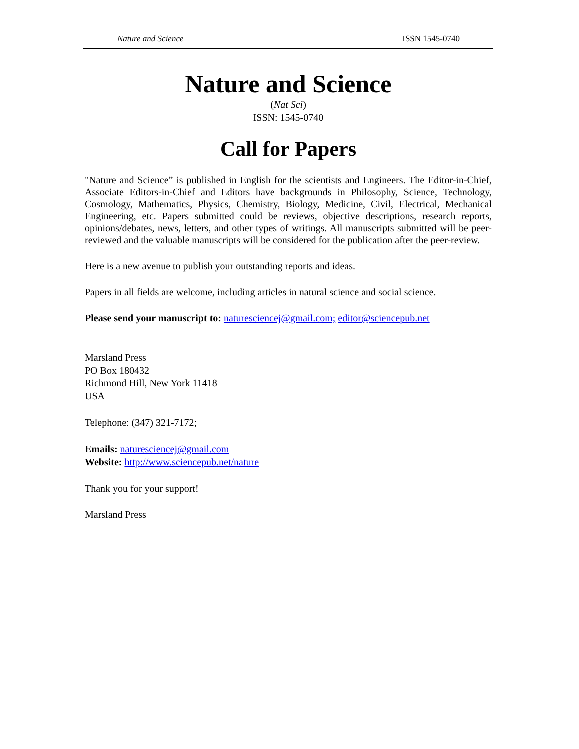Nature and Science ISSN 1545-0740
Nature and Science
(Nat Sci)
ISSN: 1545-0740
Call for Papers
"Nature and Science” is published in English for the scientists and Engineers. The Editor-in-Chief, Associate Editors-in-Chief and Editors have backgrounds in Philosophy, Science, Technology, Cosmology, Mathematics, Physics, Chemistry, Biology, Medicine, Civil, Electrical, Mechanical Engineering, etc. Papers submitted could be reviews, objective descriptions, research reports, opinions/debates, news, letters, and other types of writings. All manuscripts submitted will be peer-reviewed and the valuable manuscripts will be considered for the publication after the peer-review.
Here is a new avenue to publish your outstanding reports and ideas.
Papers in all fields are welcome, including articles in natural science and social science.
Please send your manuscript to: naturesciencej@gmail.com; editor@sciencepub.net
Marsland Press
PO Box 180432
Richmond Hill, New York 11418
USA
Telephone: (347) 321-7172;
Emails: naturesciencej@gmail.com
Website: http://www.sciencepub.net/nature
Thank you for your support!
Marsland Press